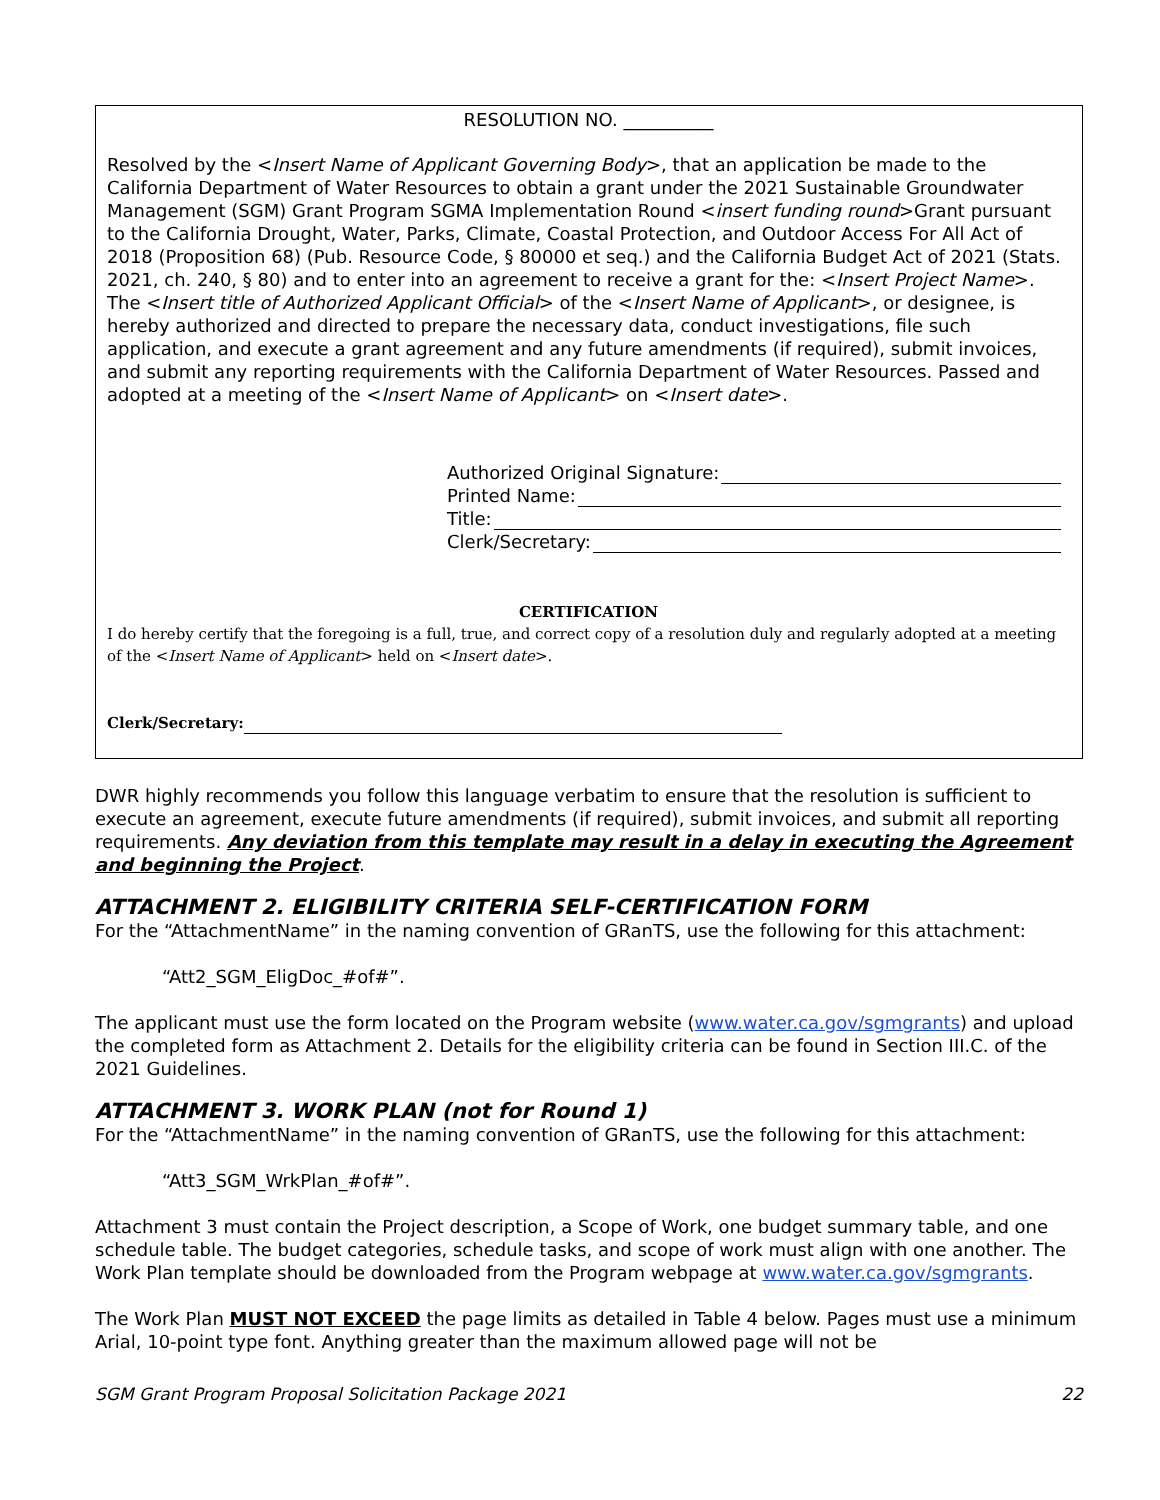RESOLUTION NO. __________
Resolved by the <Insert Name of Applicant Governing Body>, that an application be made to the California Department of Water Resources to obtain a grant under the 2021 Sustainable Groundwater Management (SGM) Grant Program SGMA Implementation Round <insert funding round>Grant pursuant to the California Drought, Water, Parks, Climate, Coastal Protection, and Outdoor Access For All Act of 2018 (Proposition 68) (Pub. Resource Code, § 80000 et seq.) and the California Budget Act of 2021 (Stats. 2021, ch. 240, § 80) and to enter into an agreement to receive a grant for the: <Insert Project Name>. The <Insert title of Authorized Applicant Official> of the <Insert Name of Applicant>, or designee, is hereby authorized and directed to prepare the necessary data, conduct investigations, file such application, and execute a grant agreement and any future amendments (if required), submit invoices, and submit any reporting requirements with the California Department of Water Resources. Passed and adopted at a meeting of the <Insert Name of Applicant> on <Insert date>.
Authorized Original Signature:
Printed Name:
Title:
Clerk/Secretary:
CERTIFICATION
I do hereby certify that the foregoing is a full, true, and correct copy of a resolution duly and regularly adopted at a meeting of the <Insert Name of Applicant> held on <Insert date>.
Clerk/Secretary:
DWR highly recommends you follow this language verbatim to ensure that the resolution is sufficient to execute an agreement, execute future amendments (if required), submit invoices, and submit all reporting requirements. Any deviation from this template may result in a delay in executing the Agreement and beginning the Project.
ATTACHMENT 2. ELIGIBILITY CRITERIA SELF-CERTIFICATION FORM
For the “AttachmentName” in the naming convention of GRanTS, use the following for this attachment:
“Att2_SGM_EligDoc_#of#”.
The applicant must use the form located on the Program website (www.water.ca.gov/sgmgrants) and upload the completed form as Attachment 2. Details for the eligibility criteria can be found in Section III.C. of the 2021 Guidelines.
ATTACHMENT 3. WORK PLAN (not for Round 1)
For the “AttachmentName” in the naming convention of GRanTS, use the following for this attachment:
“Att3_SGM_WrkPlan_#of#”.
Attachment 3 must contain the Project description, a Scope of Work, one budget summary table, and one schedule table. The budget categories, schedule tasks, and scope of work must align with one another. The Work Plan template should be downloaded from the Program webpage at www.water.ca.gov/sgmgrants.
The Work Plan MUST NOT EXCEED the page limits as detailed in Table 4 below. Pages must use a minimum Arial, 10-point type font. Anything greater than the maximum allowed page will not be
SGM Grant Program Proposal Solicitation Package 2021 22